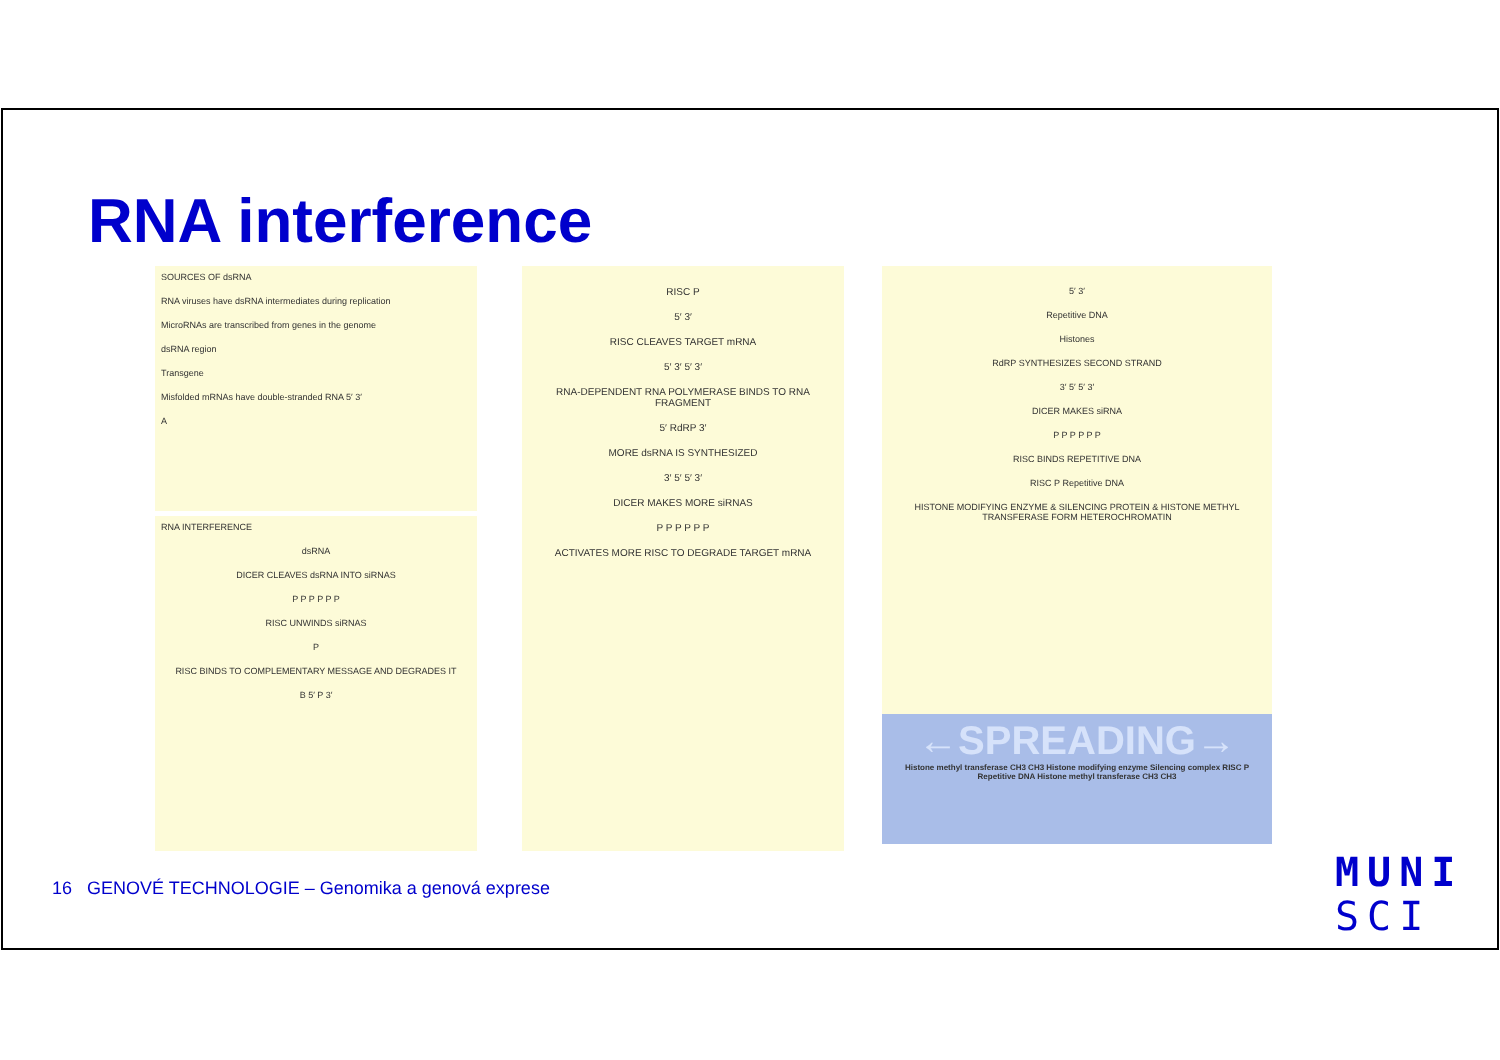RNA interference
SOURCES OF dsRNA
RNA viruses have dsRNA intermediates during replication
MicroRNAs are transcribed from genes in the genome
dsRNA region
Transgene
Misfolded mRNAs have double-stranded RNA 5′ 3′
A
RNA INTERFERENCE
dsRNA
DICER CLEAVES dsRNA INTO siRNAS
P P P P P P
RISC UNWINDS siRNAS
P
RISC BINDS TO COMPLEMENTARY MESSAGE AND DEGRADES IT
B 5′ P 3′
RISC P
5′ 3′
RISC CLEAVES TARGET mRNA
5′ 3′ 5′ 3′
RNA-DEPENDENT RNA POLYMERASE BINDS TO RNA FRAGMENT
5′ RdRP 3′
MORE dsRNA IS SYNTHESIZED
3′ 5′ 5′ 3′
DICER MAKES MORE siRNAS
P P P P P P
ACTIVATES MORE RISC TO DEGRADE TARGET mRNA
5′ 3′
Repetitive DNA
Histones
RdRP SYNTHESIZES SECOND STRAND
3′ 5′ 5′ 3′
DICER MAKES siRNA
P P P P P P
RISC BINDS REPETITIVE DNA
RISC P Repetitive DNA
HISTONE MODIFYING ENZYME & SILENCING PROTEIN & HISTONE METHYL TRANSFERASE FORM HETEROCHROMATIN
←SPREADING→
Histone methyl transferase CH3 CH3 Histone modifying enzyme Silencing complex RISC P Repetitive DNA Histone methyl transferase CH3 CH3
16 GENOVÉ TECHNOLOGIE – Genomika a genová exprese
MUNI
SCI